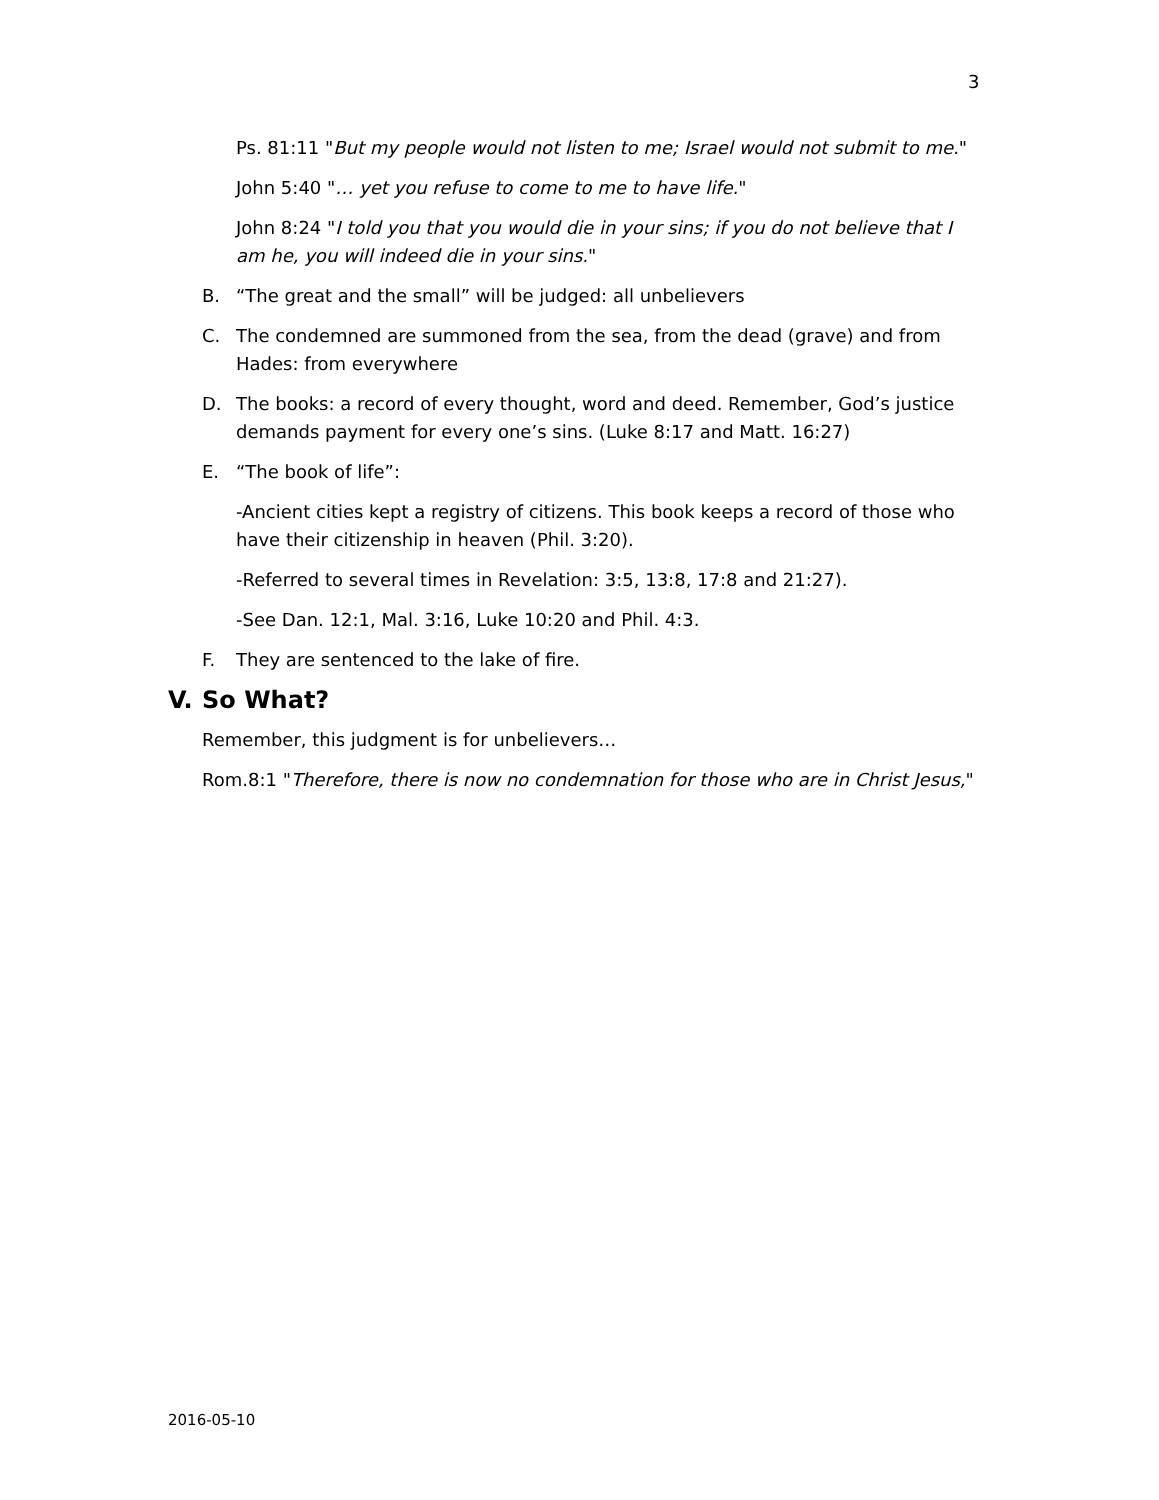3
Ps. 81:11 "But my people would not listen to me; Israel would not submit to me."
John 5:40 "… yet you refuse to come to me to have life."
John 8:24 "I told you that you would die in your sins; if you do not believe that I am he, you will indeed die in your sins."
B. “The great and the small” will be judged: all unbelievers
C. The condemned are summoned from the sea, from the dead (grave) and from Hades: from everywhere
D. The books: a record of every thought, word and deed. Remember, God’s justice demands payment for every one’s sins. (Luke 8:17 and Matt. 16:27)
E. “The book of life”:
-Ancient cities kept a registry of citizens. This book keeps a record of those who have their citizenship in heaven (Phil. 3:20).
-Referred to several times in Revelation: 3:5, 13:8, 17:8 and 21:27).
-See Dan. 12:1, Mal. 3:16, Luke 10:20 and Phil. 4:3.
F. They are sentenced to the lake of fire.
V. So What?
Remember, this judgment is for unbelievers…
Rom.8:1 "Therefore, there is now no condemnation for those who are in Christ Jesus,"
2016-05-10